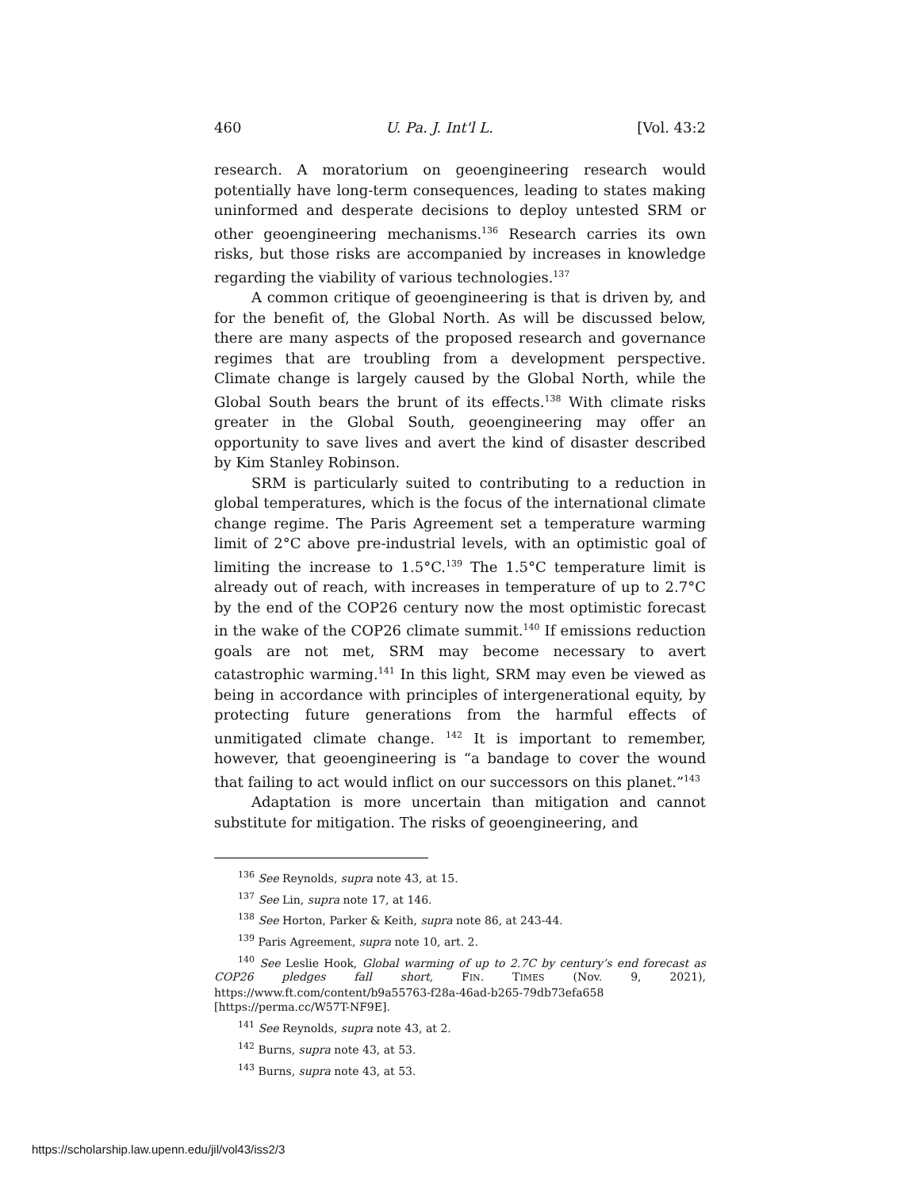460 U. Pa. J. Int'l L. [Vol. 43:2
research. A moratorium on geoengineering research would potentially have long-term consequences, leading to states making uninformed and desperate decisions to deploy untested SRM or other geoengineering mechanisms.<sup>136</sup> Research carries its own risks, but those risks are accompanied by increases in knowledge regarding the viability of various technologies.<sup>137</sup>
A common critique of geoengineering is that is driven by, and for the benefit of, the Global North. As will be discussed below, there are many aspects of the proposed research and governance regimes that are troubling from a development perspective. Climate change is largely caused by the Global North, while the Global South bears the brunt of its effects.<sup>138</sup> With climate risks greater in the Global South, geoengineering may offer an opportunity to save lives and avert the kind of disaster described by Kim Stanley Robinson.
SRM is particularly suited to contributing to a reduction in global temperatures, which is the focus of the international climate change regime. The Paris Agreement set a temperature warming limit of 2°C above pre-industrial levels, with an optimistic goal of limiting the increase to 1.5°C.<sup>139</sup> The 1.5°C temperature limit is already out of reach, with increases in temperature of up to 2.7°C by the end of the COP26 century now the most optimistic forecast in the wake of the COP26 climate summit.<sup>140</sup> If emissions reduction goals are not met, SRM may become necessary to avert catastrophic warming.<sup>141</sup> In this light, SRM may even be viewed as being in accordance with principles of intergenerational equity, by protecting future generations from the harmful effects of unmitigated climate change. <sup>142</sup> It is important to remember, however, that geoengineering is “a bandage to cover the wound that failing to act would inflict on our successors on this planet.”<sup>143</sup>
Adaptation is more uncertain than mitigation and cannot substitute for mitigation. The risks of geoengineering, and
<sup>136</sup> See Reynolds, supra note 43, at 15.
<sup>137</sup> See Lin, supra note 17, at 146.
<sup>138</sup> See Horton, Parker & Keith, supra note 86, at 243-44.
<sup>139</sup> Paris Agreement, supra note 10, art. 2.
<sup>140</sup> See Leslie Hook, Global warming of up to 2.7C by century’s end forecast as COP26 pledges fall short, FIN. TIMES (Nov. 9, 2021), https://www.ft.com/content/b9a55763-f28a-46ad-b265-79db73efa658 [https://perma.cc/W57T-NF9E].
<sup>141</sup> See Reynolds, supra note 43, at 2.
<sup>142</sup> Burns, supra note 43, at 53.
<sup>143</sup> Burns, supra note 43, at 53.
https://scholarship.law.upenn.edu/jil/vol43/iss2/3